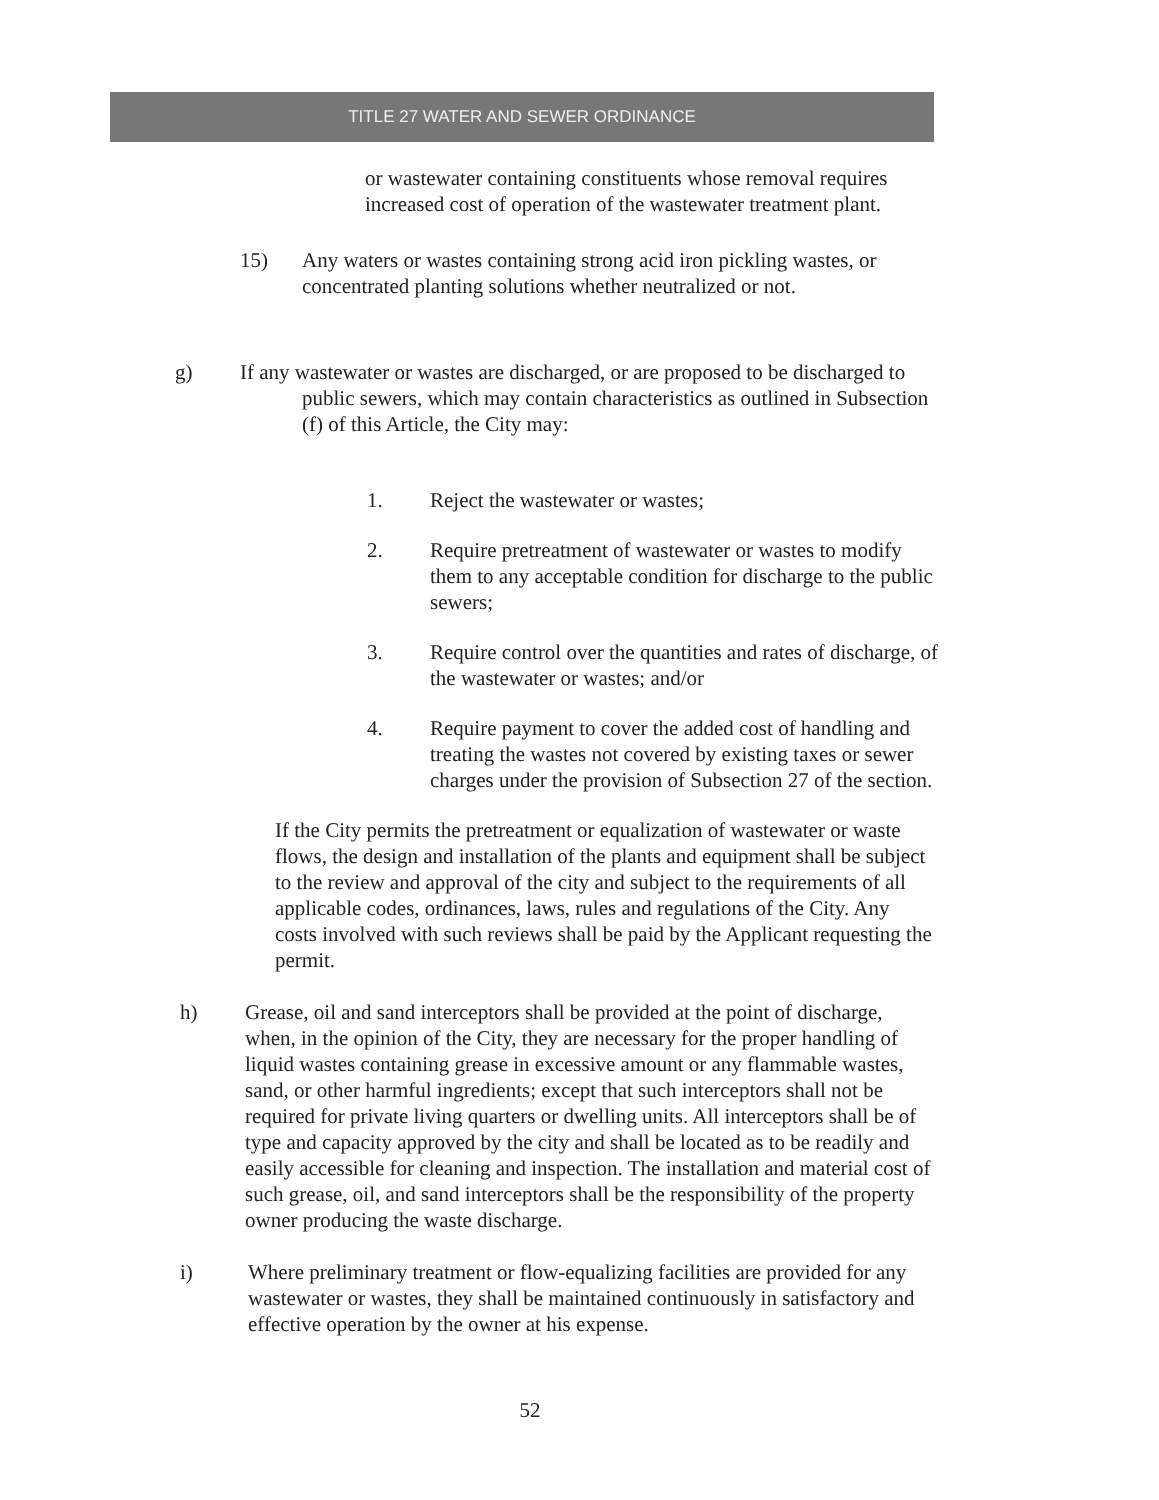TITLE 27 WATER AND SEWER ORDINANCE
or wastewater containing constituents whose removal requires increased cost of operation of the wastewater treatment plant.
15) Any waters or wastes containing strong acid iron pickling wastes, or concentrated planting solutions whether neutralized or not.
g) If any wastewater or wastes are discharged, or are proposed to be discharged to
public sewers, which may contain characteristics as outlined in Subsection
(f) of this Article, the City may:
1. Reject the wastewater or wastes;
2. Require pretreatment of wastewater or wastes to modify them to any acceptable condition for discharge to the public sewers;
3. Require control over the quantities and rates of discharge, of the wastewater or wastes; and/or
4. Require payment to cover the added cost of handling and treating the wastes not covered by existing taxes or sewer charges under the provision of Subsection 27 of the section.
If the City permits the pretreatment or equalization of wastewater or waste flows, the design and installation of the plants and equipment shall be subject to the review and approval of the city and subject to the requirements of all applicable codes, ordinances, laws, rules and regulations of the City. Any costs involved with such reviews shall be paid by the Applicant requesting the permit.
h) Grease, oil and sand interceptors shall be provided at the point of discharge, when, in the opinion of the City, they are necessary for the proper handling of liquid wastes containing grease in excessive amount or any flammable wastes, sand, or other harmful ingredients; except that such interceptors shall not be required for private living quarters or dwelling units. All interceptors shall be of type and capacity approved by the city and shall be located as to be readily and easily accessible for cleaning and inspection. The installation and material cost of such grease, oil, and sand interceptors shall be the responsibility of the property owner producing the waste discharge.
i) Where preliminary treatment or flow-equalizing facilities are provided for any wastewater or wastes, they shall be maintained continuously in satisfactory and effective operation by the owner at his expense.
52